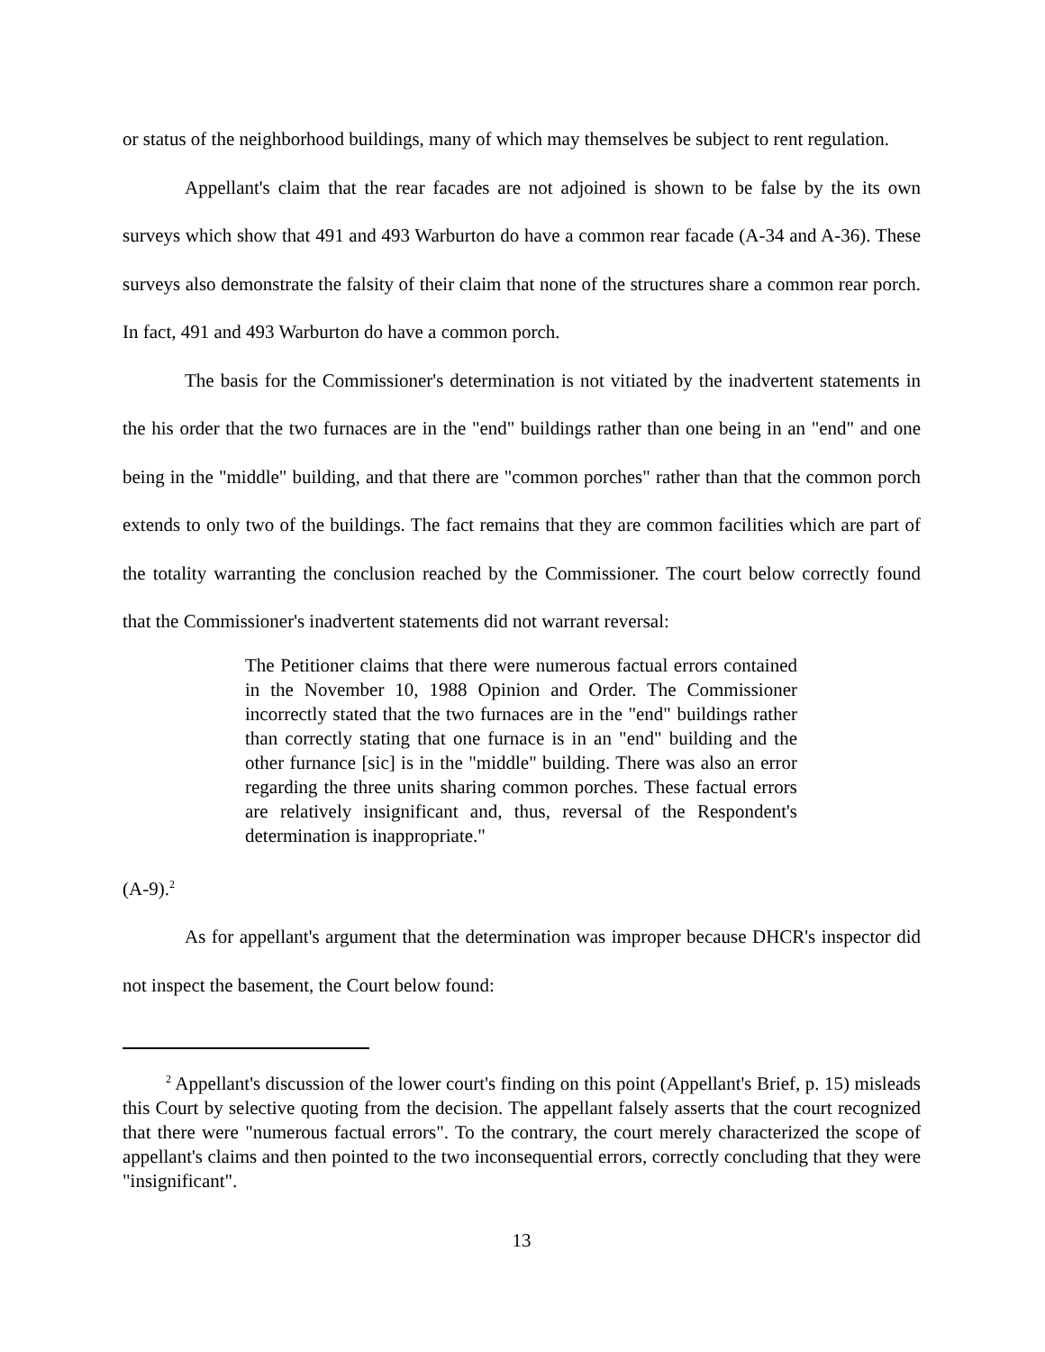or status of the neighborhood buildings, many of which may themselves be subject to rent regulation.
Appellant's claim that the rear facades are not adjoined is shown to be false by the its own surveys which show that 491 and 493 Warburton do have a common rear facade (A-34 and A-36). These surveys also demonstrate the falsity of their claim that none of the structures share a common rear porch. In fact, 491 and 493 Warburton do have a common porch.
The basis for the Commissioner's determination is not vitiated by the inadvertent statements in the his order that the two furnaces are in the "end" buildings rather than one being in an "end" and one being in the "middle" building, and that there are "common porches" rather than that the common porch extends to only two of the buildings. The fact remains that they are common facilities which are part of the totality warranting the conclusion reached by the Commissioner. The court below correctly found that the Commissioner's inadvertent statements did not warrant reversal:
The Petitioner claims that there were numerous factual errors contained in the November 10, 1988 Opinion and Order. The Commissioner incorrectly stated that the two furnaces are in the "end" buildings rather than correctly stating that one furnace is in an "end" building and the other furnance [sic] is in the "middle" building. There was also an error regarding the three units sharing common porches. These factual errors are relatively insignificant and, thus, reversal of the Respondent's determination is inappropriate."
(A-9).<sup>2</sup>
As for appellant's argument that the determination was improper because DHCR's inspector did not inspect the basement, the Court below found:
<sup>2</sup> Appellant's discussion of the lower court's finding on this point (Appellant's Brief, p. 15) misleads this Court by selective quoting from the decision. The appellant falsely asserts that the court recognized that there were "numerous factual errors". To the contrary, the court merely characterized the scope of appellant's claims and then pointed to the two inconsequential errors, correctly concluding that they were "insignificant".
13